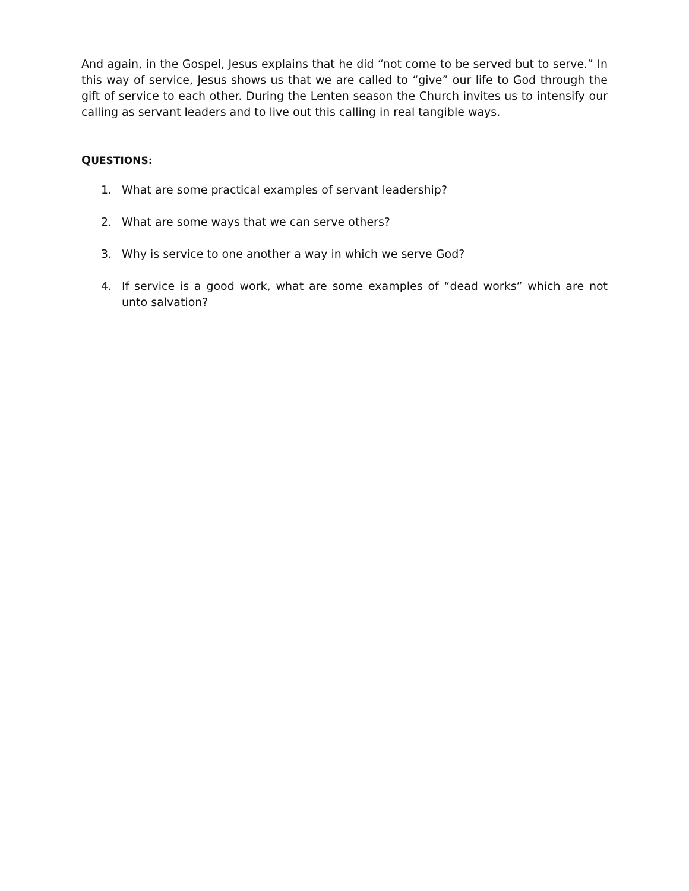And again, in the Gospel, Jesus explains that he did “not come to be served but to serve.” In this way of service, Jesus shows us that we are called to “give” our life to God through the gift of service to each other. During the Lenten season the Church invites us to intensify our calling as servant leaders and to live out this calling in real tangible ways.
QUESTIONS:
1. What are some practical examples of servant leadership?
2. What are some ways that we can serve others?
3. Why is service to one another a way in which we serve God?
4. If service is a good work, what are some examples of “dead works” which are not unto salvation?